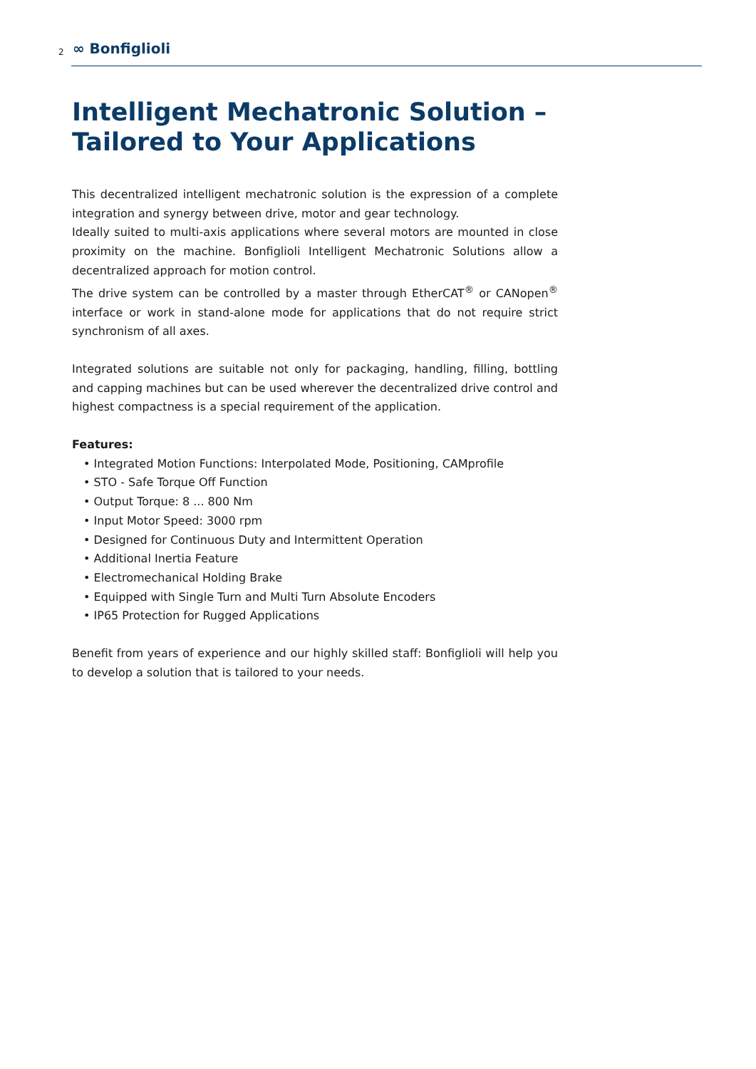2 ∞ Bonfiglioli
Intelligent Mechatronic Solution –
Tailored to Your Applications
This decentralized intelligent mechatronic solution is the expression of a complete integration and synergy between drive, motor and gear technology.
Ideally suited to multi-axis applications where several motors are mounted in close proximity on the machine. Bonfiglioli Intelligent Mechatronic Solutions allow a decentralized approach for motion control.
The drive system can be controlled by a master through EtherCAT<sup>®</sup> or CANopen<sup>®</sup> interface or work in stand-alone mode for applications that do not require strict synchronism of all axes.
Integrated solutions are suitable not only for packaging, handling, filling, bottling and capping machines but can be used wherever the decentralized drive control and highest compactness is a special requirement of the application.
Features:
• Integrated Motion Functions: Interpolated Mode, Positioning, CAMprofile
• STO - Safe Torque Off Function
• Output Torque: 8 ... 800 Nm
• Input Motor Speed: 3000 rpm
• Designed for Continuous Duty and Intermittent Operation
• Additional Inertia Feature
• Electromechanical Holding Brake
• Equipped with Single Turn and Multi Turn Absolute Encoders
• IP65 Protection for Rugged Applications
Benefit from years of experience and our highly skilled staff: Bonfiglioli will help you to develop a solution that is tailored to your needs.